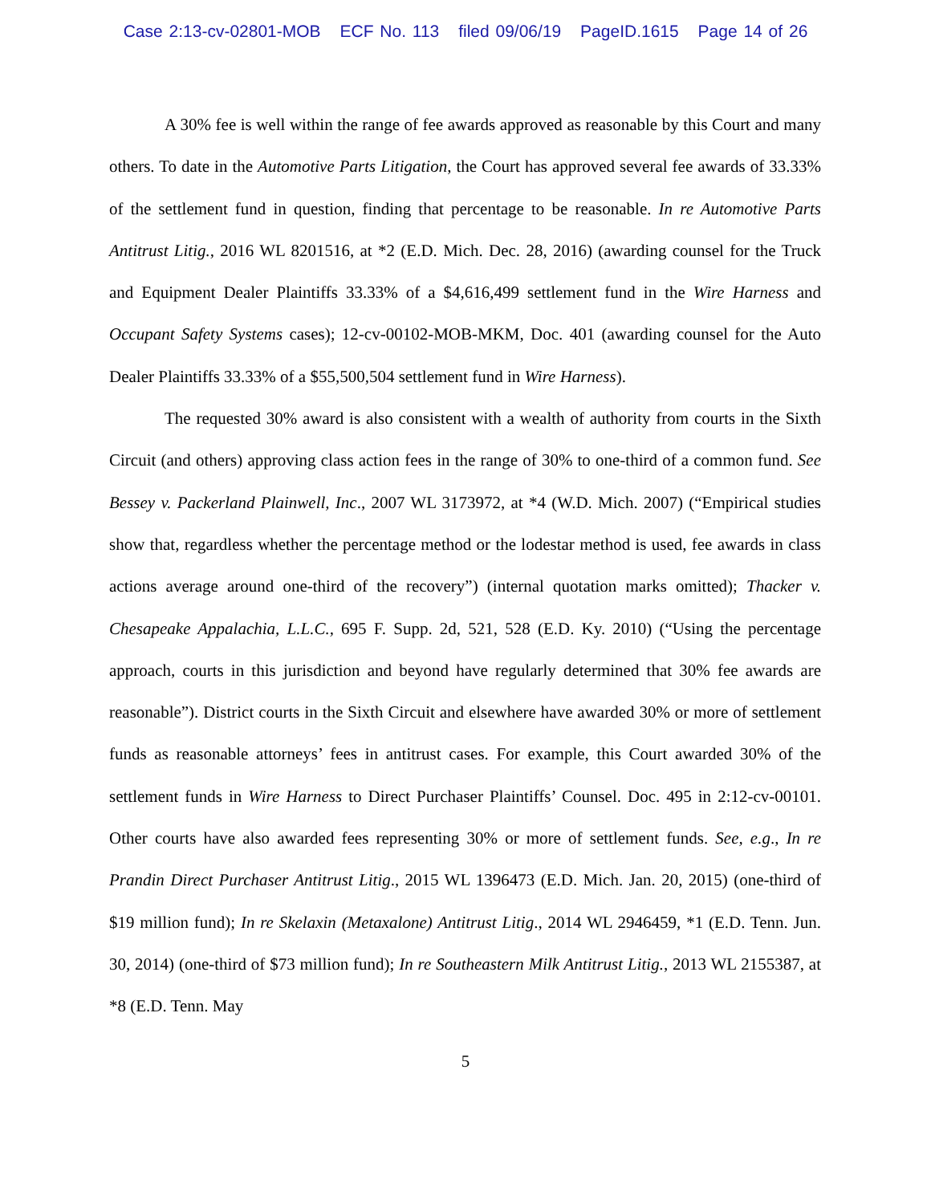Case 2:13-cv-02801-MOB ECF No. 113 filed 09/06/19 PageID.1615 Page 14 of 26
A 30% fee is well within the range of fee awards approved as reasonable by this Court and many others. To date in the Automotive Parts Litigation, the Court has approved several fee awards of 33.33% of the settlement fund in question, finding that percentage to be reasonable. In re Automotive Parts Antitrust Litig., 2016 WL 8201516, at *2 (E.D. Mich. Dec. 28, 2016) (awarding counsel for the Truck and Equipment Dealer Plaintiffs 33.33% of a $4,616,499 settlement fund in the Wire Harness and Occupant Safety Systems cases); 12-cv-00102-MOB-MKM, Doc. 401 (awarding counsel for the Auto Dealer Plaintiffs 33.33% of a $55,500,504 settlement fund in Wire Harness).
The requested 30% award is also consistent with a wealth of authority from courts in the Sixth Circuit (and others) approving class action fees in the range of 30% to one-third of a common fund. See Bessey v. Packerland Plainwell, Inc., 2007 WL 3173972, at *4 (W.D. Mich. 2007) (“Empirical studies show that, regardless whether the percentage method or the lodestar method is used, fee awards in class actions average around one-third of the recovery”) (internal quotation marks omitted); Thacker v. Chesapeake Appalachia, L.L.C., 695 F. Supp. 2d, 521, 528 (E.D. Ky. 2010) (“Using the percentage approach, courts in this jurisdiction and beyond have regularly determined that 30% fee awards are reasonable”). District courts in the Sixth Circuit and elsewhere have awarded 30% or more of settlement funds as reasonable attorneys’ fees in antitrust cases. For example, this Court awarded 30% of the settlement funds in Wire Harness to Direct Purchaser Plaintiffs’ Counsel. Doc. 495 in 2:12-cv-00101. Other courts have also awarded fees representing 30% or more of settlement funds. See, e.g., In re Prandin Direct Purchaser Antitrust Litig., 2015 WL 1396473 (E.D. Mich. Jan. 20, 2015) (one-third of $19 million fund); In re Skelaxin (Metaxalone) Antitrust Litig., 2014 WL 2946459, *1 (E.D. Tenn. Jun. 30, 2014) (one-third of $73 million fund); In re Southeastern Milk Antitrust Litig., 2013 WL 2155387, at *8 (E.D. Tenn. May
5